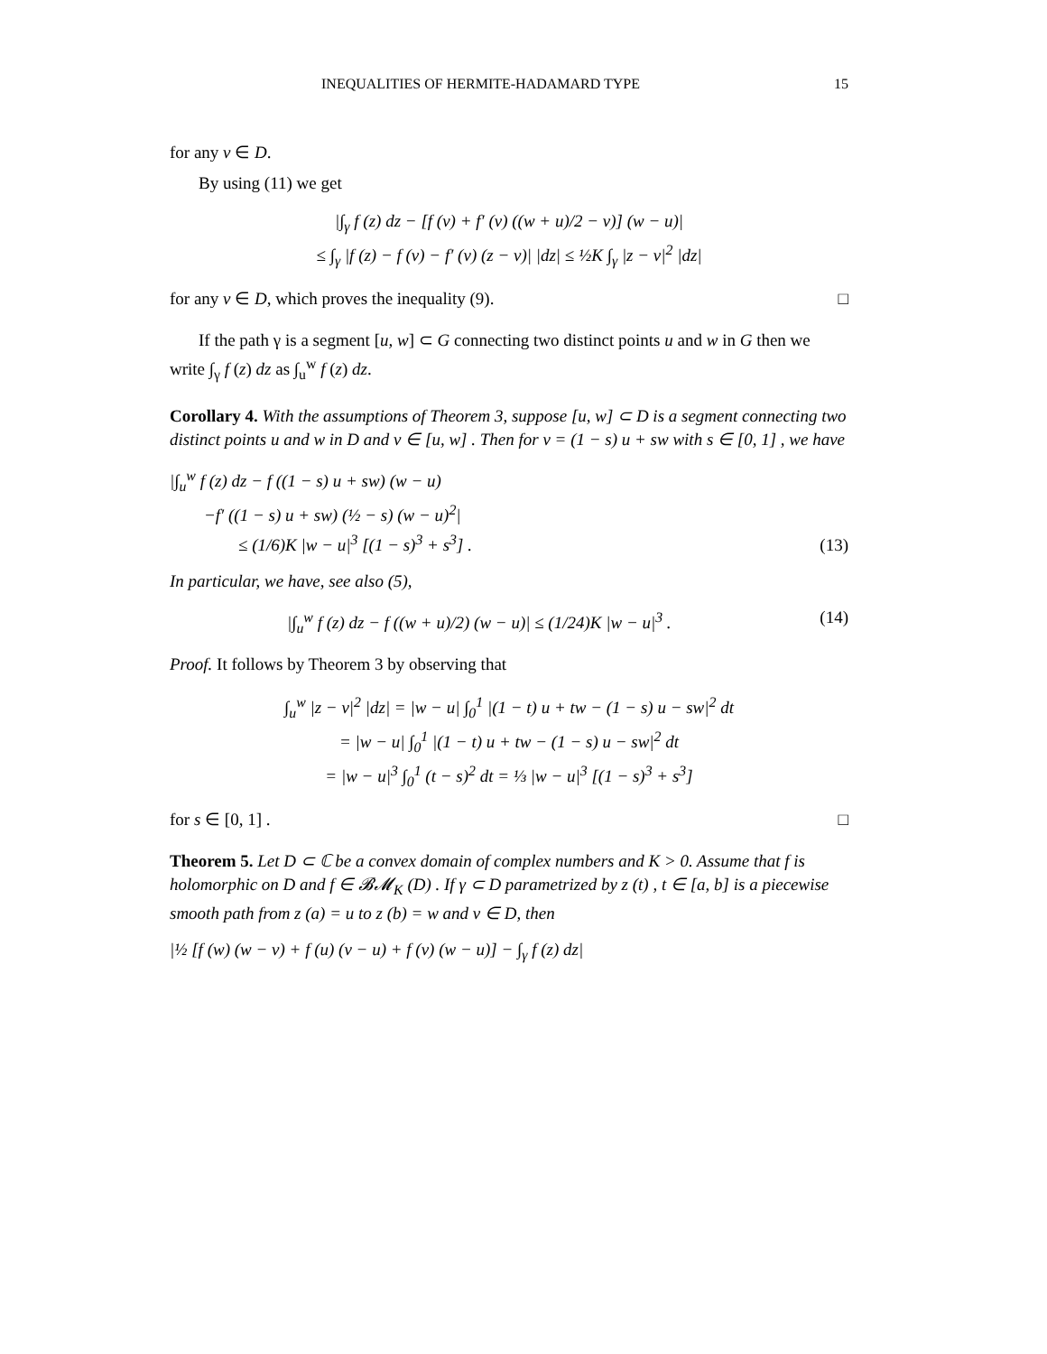INEQUALITIES OF HERMITE-HADAMARD TYPE 15
for any v ∈ D.
By using (11) we get
|∫<sub>γ</sub> f (z) dz − [f (v) + f′ (v) ((w + u)/2 − v)] (w − u)|
≤ ∫<sub>γ</sub> |f (z) − f (v) − f′ (v) (z − v)| |dz| ≤ ½K ∫<sub>γ</sub> |z − v|<sup>2</sup> |dz|
for any v ∈ D, which proves the inequality (9). □
If the path γ is a segment [u, w] ⊂ G connecting two distinct points u and w in G then we write ∫<sub>γ</sub> f (z) dz as ∫<sub>u</sub><sup>w</sup> f (z) dz.
Corollary 4. With the assumptions of Theorem 3, suppose [u, w] ⊂ D is a segment connecting two distinct points u and w in D and v ∈ [u, w] . Then for v = (1 − s) u + sw with s ∈ [0, 1] , we have
|∫<sub>u</sub><sup>w</sup> f (z) dz − f ((1 − s) u + sw) (w − u)
−f′ ((1 − s) u + sw) (½ − s) (w − u)<sup>2</sup>|
≤ (1/6)K |w − u|<sup>3</sup> [(1 − s)<sup>3</sup> + s<sup>3</sup>] . (13)
In particular, we have, see also (5),
|∫<sub>u</sub><sup>w</sup> f (z) dz − f ((w + u)/2) (w − u)| ≤ (1/24)K |w − u|<sup>3</sup> . (14)
Proof. It follows by Theorem 3 by observing that
∫<sub>u</sub><sup>w</sup> |z − v|<sup>2</sup> |dz| = |w − u| ∫<sub>0</sub><sup>1</sup> |(1 − t) u + tw − (1 − s) u − sw|<sup>2</sup> dt
= |w − u| ∫<sub>0</sub><sup>1</sup> |(1 − t) u + tw − (1 − s) u − sw|<sup>2</sup> dt
= |w − u|<sup>3</sup> ∫<sub>0</sub><sup>1</sup> (t − s)<sup>2</sup> dt = ⅓ |w − u|<sup>3</sup> [(1 − s)<sup>3</sup> + s<sup>3</sup>]
for s ∈ [0, 1] . □
Theorem 5. Let D ⊂ ℂ be a convex domain of complex numbers and K > 0. Assume that f is holomorphic on D and f ∈ 𝓑𝓜<sub>K</sub> (D) . If γ ⊂ D parametrized by z (t) , t ∈ [a, b] is a piecewise smooth path from z (a) = u to z (b) = w and v ∈ D, then
|½ [f (w) (w − v) + f (u) (v − u) + f (v) (w − u)] − ∫<sub>γ</sub> f (z) dz|